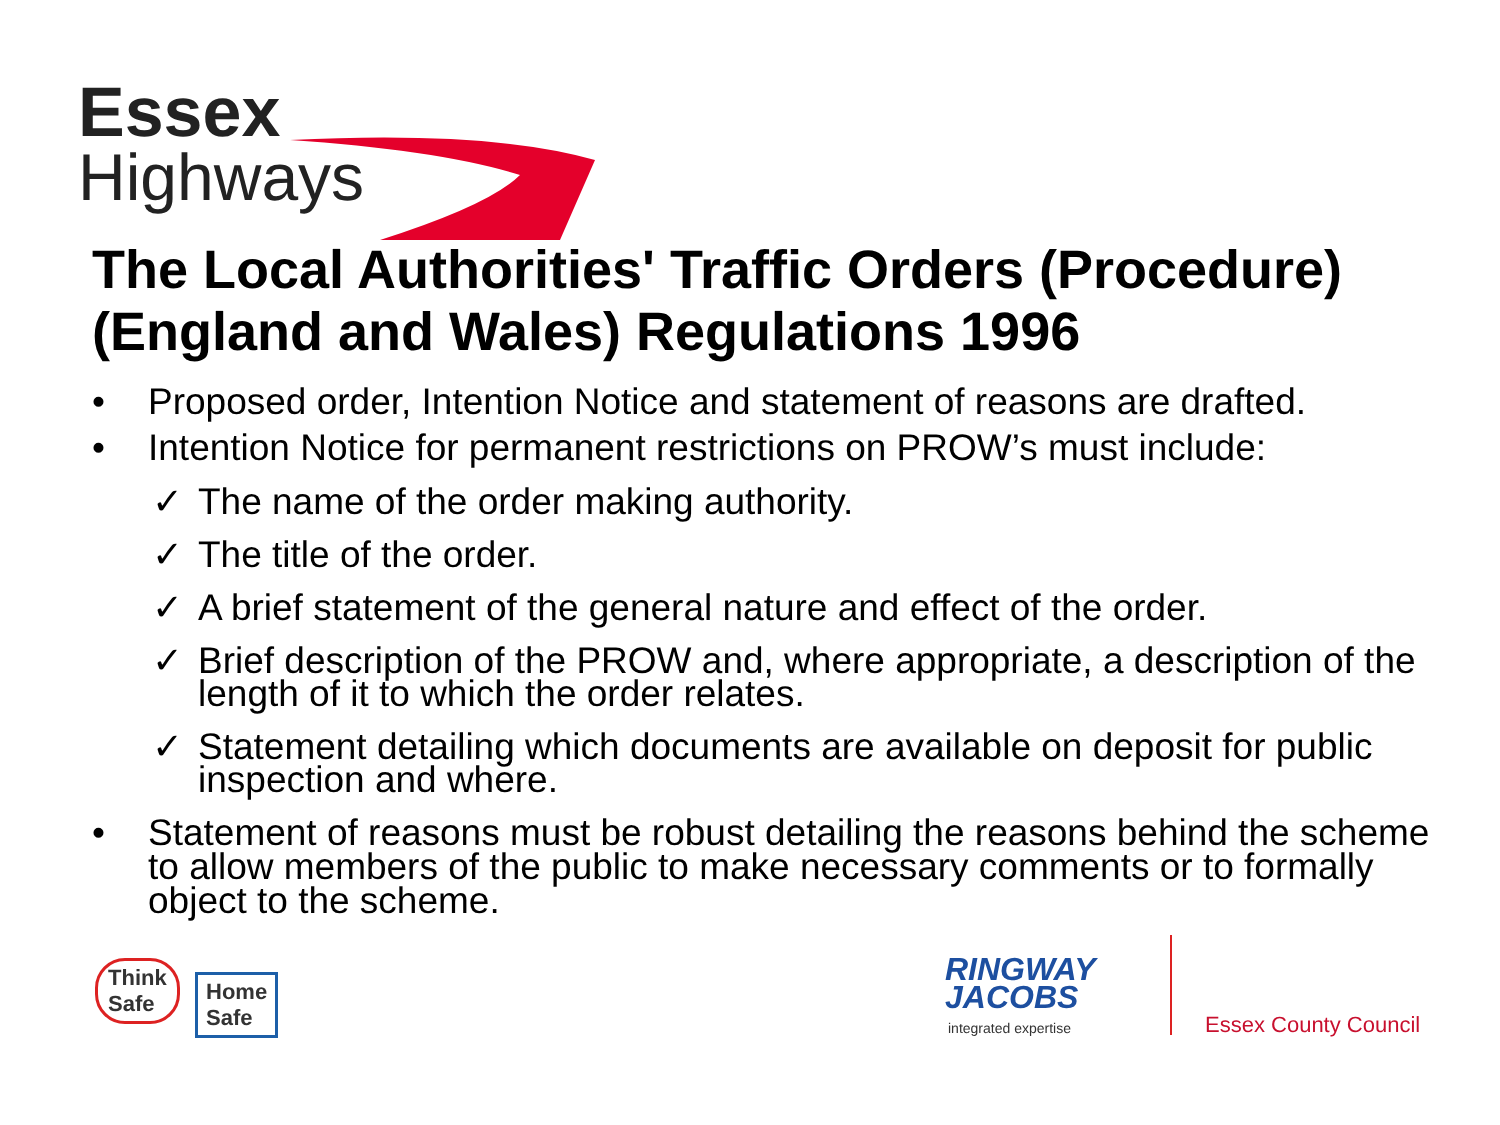Essex
Highways
The Local Authorities' Traffic Orders (Procedure) (England and Wales) Regulations 1996
• Proposed order, Intention Notice and statement of reasons are drafted.
• Intention Notice for permanent restrictions on PROW’s must include:
✓ The name of the order making authority.
✓ The title of the order.
✓ A brief statement of the general nature and effect of the order.
✓ Brief description of the PROW and, where appropriate, a description of the length of it to which the order relates.
✓ Statement detailing which documents are available on deposit for public inspection and where.
• Statement of reasons must be robust detailing the reasons behind the scheme to allow members of the public to make necessary comments or to formally object to the scheme.
Think
Safe
Home
Safe
RINGWAY
JACOBS
integrated expertise Essex County Council